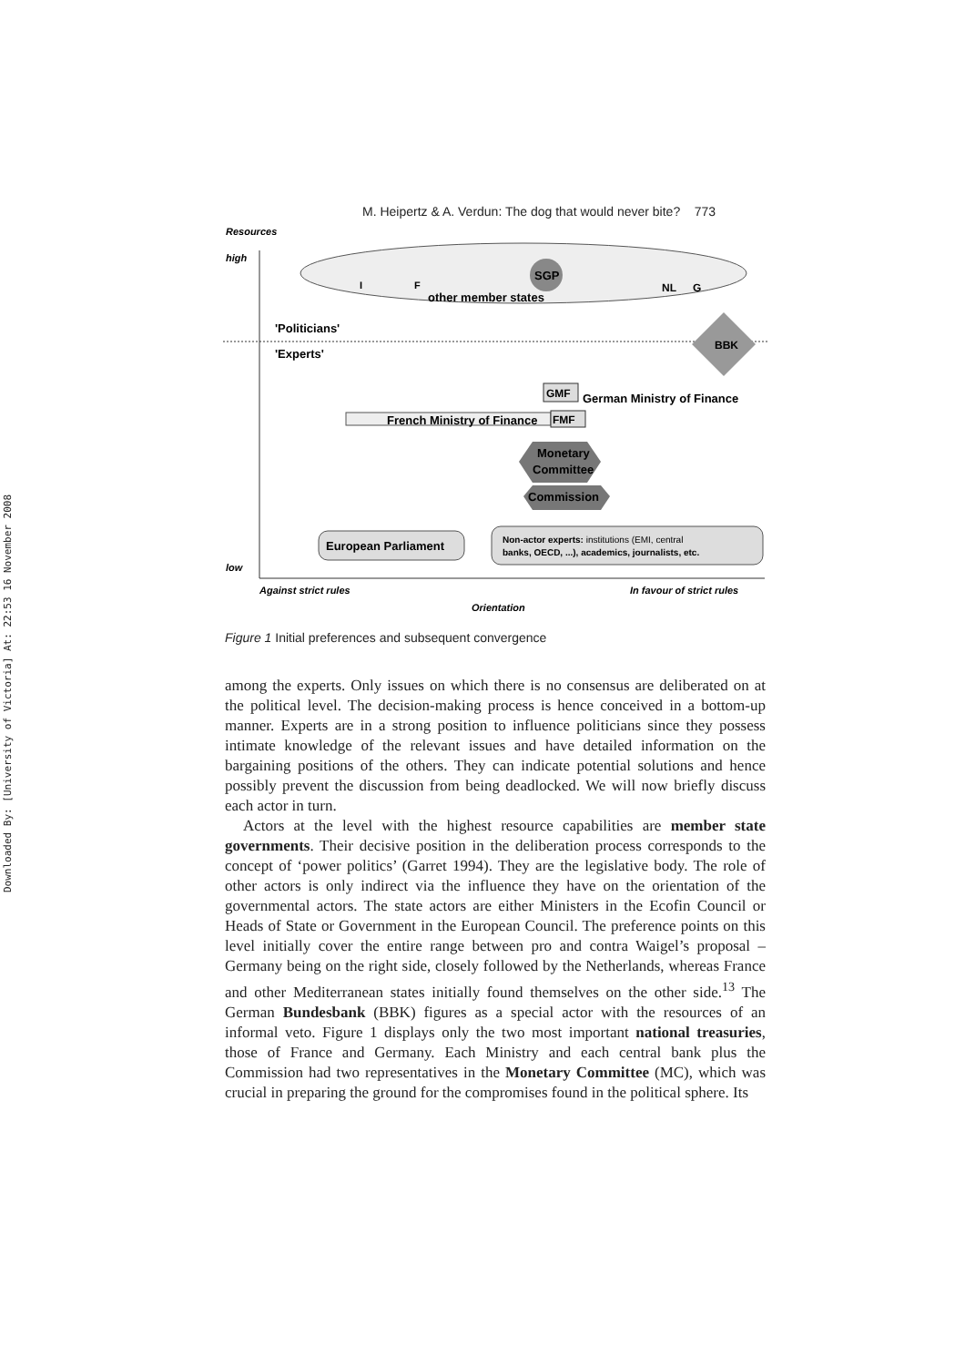Downloaded By: [University of Victoria] At: 22:53 16 November 2008
M. Heipertz & A. Verdun: The dog that would never bite? 773
Resources
high
low
SGP
I
F
NL
G
other member states
'Politicians'
'Experts'
BBK
GMF
German Ministry of Finance
French Ministry of Finance
FMF
Monetary
Committee
Commission
European Parliament
Non-actor experts: institutions (EMI, central
banks, OECD, ...), academics, journalists, etc.
Against strict rules
In favour of strict rules
Orientation
Figure 1 Initial preferences and subsequent convergence
among the experts. Only issues on which there is no consensus are deliberated on at the political level. The decision-making process is hence conceived in a bottom-up manner. Experts are in a strong position to influence politicians since they possess intimate knowledge of the relevant issues and have detailed information on the bargaining positions of the others. They can indicate potential solutions and hence possibly prevent the discussion from being deadlocked. We will now briefly discuss each actor in turn.
Actors at the level with the highest resource capabilities are member state governments. Their decisive position in the deliberation process corresponds to the concept of ‘power politics’ (Garret 1994). They are the legislative body. The role of other actors is only indirect via the influence they have on the orientation of the governmental actors. The state actors are either Ministers in the Ecofin Council or Heads of State or Government in the European Council. The preference points on this level initially cover the entire range between pro and contra Waigel’s proposal – Germany being on the right side, closely followed by the Netherlands, whereas France and other Mediterranean states initially found themselves on the other side.<sup>13</sup> The German Bundesbank (BBK) figures as a special actor with the resources of an informal veto. Figure 1 displays only the two most important national treasuries, those of France and Germany. Each Ministry and each central bank plus the Commission had two representatives in the Monetary Committee (MC), which was crucial in preparing the ground for the compromises found in the political sphere. Its